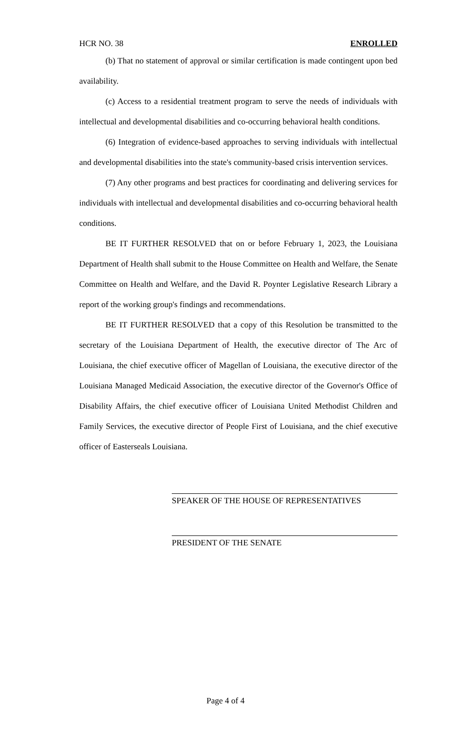HCR NO. 38 ENROLLED
(b) That no statement of approval or similar certification is made contingent upon bed availability.
(c) Access to a residential treatment program to serve the needs of individuals with intellectual and developmental disabilities and co-occurring behavioral health conditions.
(6) Integration of evidence-based approaches to serving individuals with intellectual and developmental disabilities into the state's community-based crisis intervention services.
(7) Any other programs and best practices for coordinating and delivering services for individuals with intellectual and developmental disabilities and co-occurring behavioral health conditions.
BE IT FURTHER RESOLVED that on or before February 1, 2023, the Louisiana Department of Health shall submit to the House Committee on Health and Welfare, the Senate Committee on Health and Welfare, and the David R. Poynter Legislative Research Library a report of the working group's findings and recommendations.
BE IT FURTHER RESOLVED that a copy of this Resolution be transmitted to the secretary of the Louisiana Department of Health, the executive director of The Arc of Louisiana, the chief executive officer of Magellan of Louisiana, the executive director of the Louisiana Managed Medicaid Association, the executive director of the Governor's Office of Disability Affairs, the chief executive officer of Louisiana United Methodist Children and Family Services, the executive director of People First of Louisiana, and the chief executive officer of Easterseals Louisiana.
SPEAKER OF THE HOUSE OF REPRESENTATIVES
PRESIDENT OF THE SENATE
Page 4 of 4